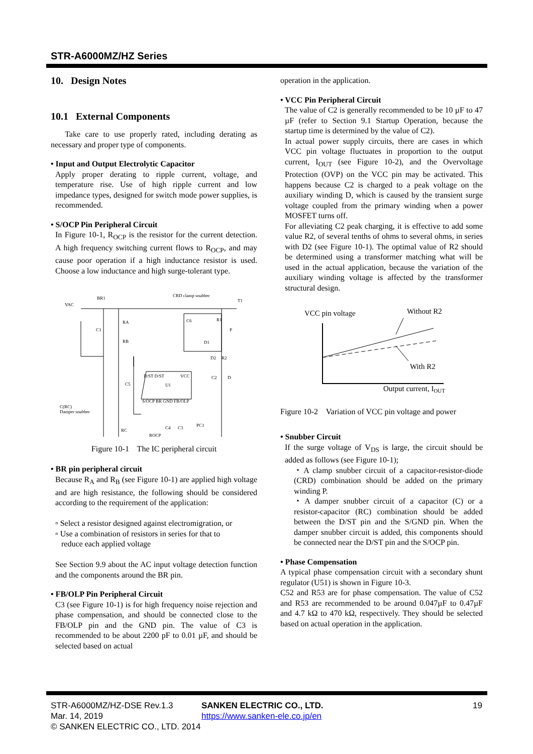STR-A6000MZ/HZ Series
10. Design Notes
10.1 External Components
Take care to use properly rated, including derating as necessary and proper type of components.
• Input and Output Electrolytic Capacitor
Apply proper derating to ripple current, voltage, and temperature rise. Use of high ripple current and low impedance types, designed for switch mode power supplies, is recommended.
• S/OCP Pin Peripheral Circuit
In Figure 10-1, R<sub>OCP</sub> is the resistor for the current detection. A high frequency switching current flows to R<sub>OCP</sub>, and may cause poor operation if a high inductance resistor is used. Choose a low inductance and high surge-tolerant type.
VAC
BR1
CRD clamp snubber
T1
C1
RA
RB
C6
R1
D1
D2
R2
D
C2
P
D/ST D/ST
VCC
U1
C5
S/OCP BR GND FB/OLP
C(RC)
Damper snubber
C4
C3
PC1
RC
ROCP
Figure 10-1 The IC peripheral circuit
• BR pin peripheral circuit
Because R<sub>A</sub> and R<sub>B</sub> (see Figure 10-1) are applied high voltage and are high resistance, the following should be considered according to the requirement of the application:
▫ Select a resistor designed against electromigration, or
▫ Use a combination of resistors in series for that to
reduce each applied voltage
See Section 9.9 about the AC input voltage detection function and the components around the BR pin.
• FB/OLP Pin Peripheral Circuit
C3 (see Figure 10-1) is for high frequency noise rejection and phase compensation, and should be connected close to the FB/OLP pin and the GND pin. The value of C3 is recommended to be about 2200 pF to 0.01 µF, and should be selected based on actual
operation in the application.
• VCC Pin Peripheral Circuit
The value of C2 is generally recommended to be 10 µF to 47 µF (refer to Section 9.1 Startup Operation, because the startup time is determined by the value of C2).
In actual power supply circuits, there are cases in which VCC pin voltage fluctuates in proportion to the output current, I<sub>OUT</sub> (see Figure 10-2), and the Overvoltage Protection (OVP) on the VCC pin may be activated. This happens because C2 is charged to a peak voltage on the auxiliary winding D, which is caused by the transient surge voltage coupled from the primary winding when a power MOSFET turns off.
For alleviating C2 peak charging, it is effective to add some value R2, of several tenths of ohms to several ohms, in series with D2 (see Figure 10-1). The optimal value of R2 should be determined using a transformer matching what will be used in the actual application, because the variation of the auxiliary winding voltage is affected by the transformer structural design.
VCC pin voltage
Without R2
With R2
Output current, IOUT
Figure 10-2 Variation of VCC pin voltage and power
• Snubber Circuit
If the surge voltage of V<sub>DS</sub> is large, the circuit should be added as follows (see Figure 10-1);
・A clamp snubber circuit of a capacitor-resistor-diode (CRD) combination should be added on the primary winding P.
・A damper snubber circuit of a capacitor (C) or a resistor-capacitor (RC) combination should be added between the D/ST pin and the S/GND pin. When the damper snubber circuit is added, this components should be connected near the D/ST pin and the S/OCP pin.
• Phase Compensation
A typical phase compensation circuit with a secondary shunt regulator (U51) is shown in Figure 10-3.
C52 and R53 are for phase compensation. The value of C52 and R53 are recommended to be around 0.047µF to 0.47µF and 4.7 kΩ to 470 kΩ, respectively. They should be selected based on actual operation in the application.
STR-A6000MZ/HZ-DSE Rev.1.3 SANKEN ELECTRIC CO., LTD. 19
Mar. 14, 2019 https://www.sanken-ele.co.jp/en
© SANKEN ELECTRIC CO., LTD. 2014